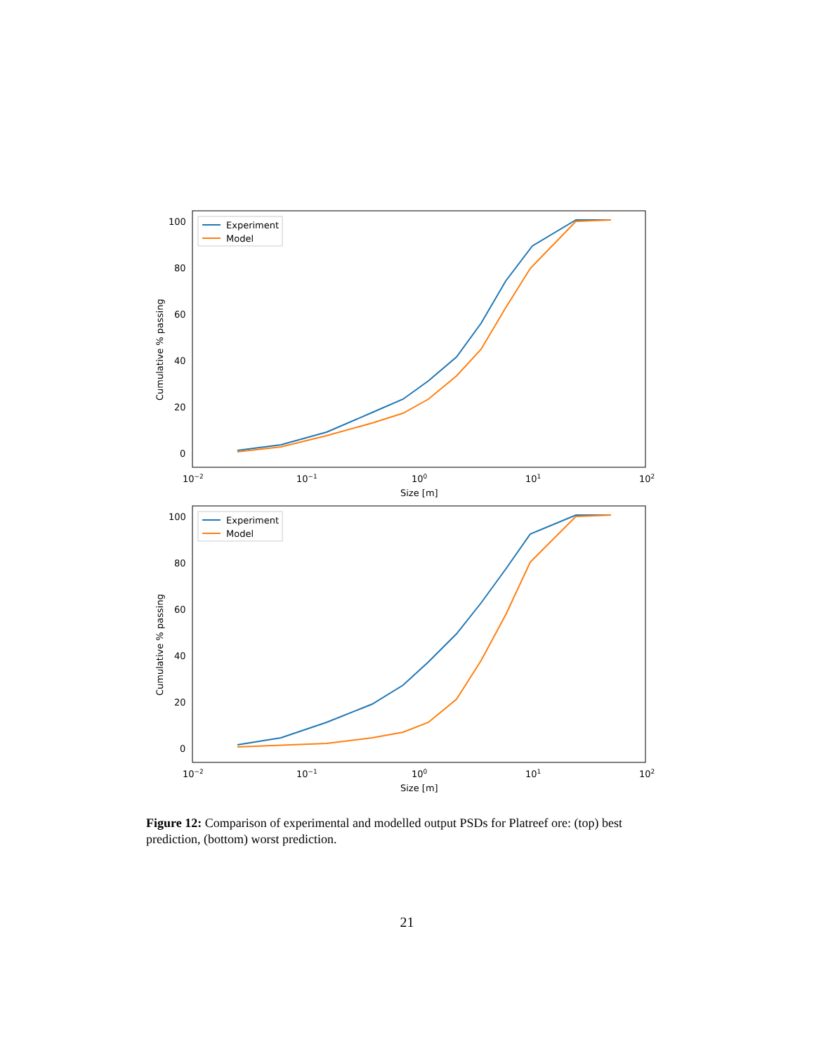100
80
60
40
20
0
Cumulative % passing
10−2
10−1
100
101
102
Size [m]
Experiment
Model
100
80
60
40
20
0
Cumulative % passing
10−2
10−1
100
101
102
Size [m]
Experiment
Model
Figure 12: Comparison of experimental and modelled output PSDs for Platreef ore: (top) best prediction, (bottom) worst prediction.
21